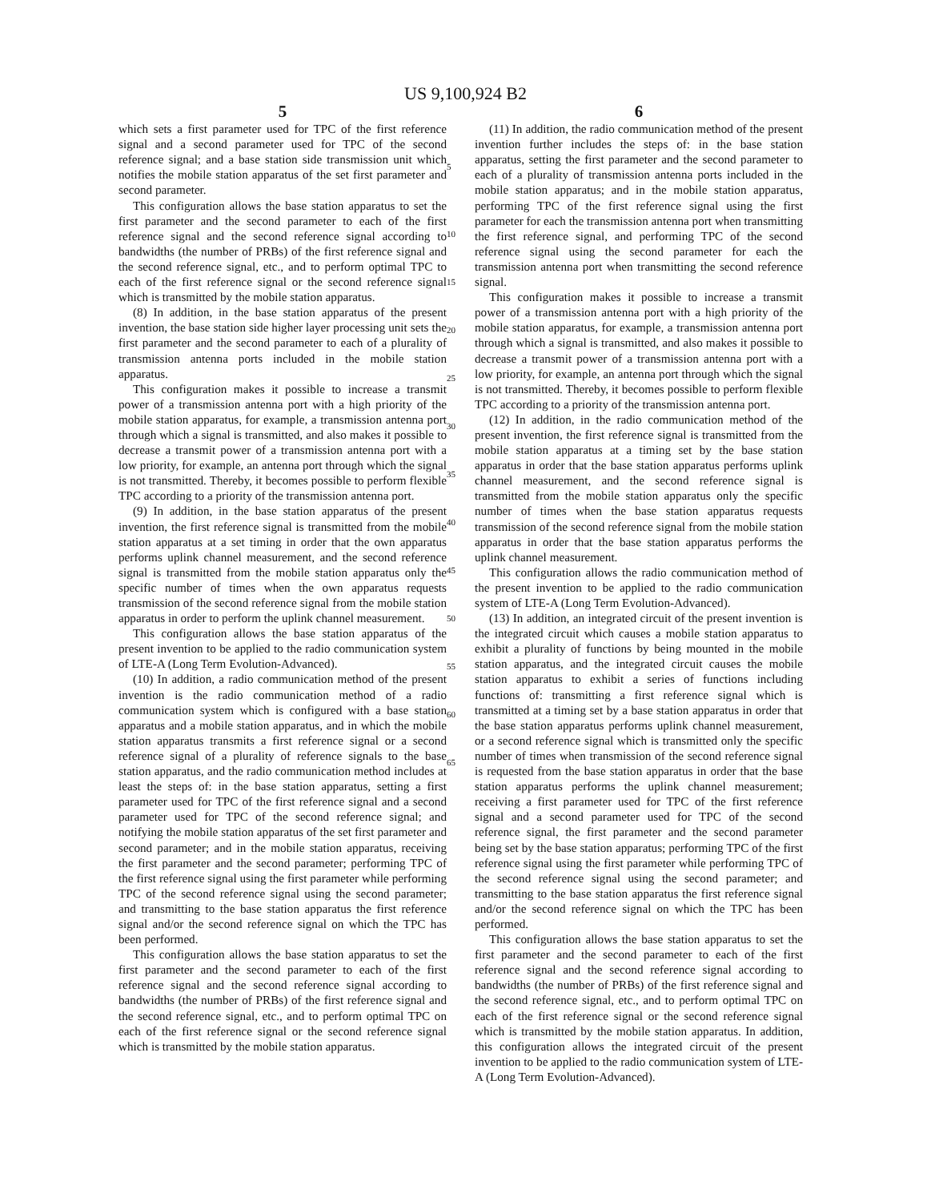US 9,100,924 B2
5
which sets a first parameter used for TPC of the first reference signal and a second parameter used for TPC of the second reference signal; and a base station side transmission unit which notifies the mobile station apparatus of the set first parameter and second parameter.
This configuration allows the base station apparatus to set the first parameter and the second parameter to each of the first reference signal and the second reference signal according to bandwidths (the number of PRBs) of the first reference signal and the second reference signal, etc., and to perform optimal TPC to each of the first reference signal or the second reference signal which is transmitted by the mobile station apparatus.
(8) In addition, in the base station apparatus of the present invention, the base station side higher layer processing unit sets the first parameter and the second parameter to each of a plurality of transmission antenna ports included in the mobile station apparatus.
This configuration makes it possible to increase a transmit power of a transmission antenna port with a high priority of the mobile station apparatus, for example, a transmission antenna port through which a signal is transmitted, and also makes it possible to decrease a transmit power of a transmission antenna port with a low priority, for example, an antenna port through which the signal is not transmitted. Thereby, it becomes possible to perform flexible TPC according to a priority of the transmission antenna port.
(9) In addition, in the base station apparatus of the present invention, the first reference signal is transmitted from the mobile station apparatus at a set timing in order that the own apparatus performs uplink channel measurement, and the second reference signal is transmitted from the mobile station apparatus only the specific number of times when the own apparatus requests transmission of the second reference signal from the mobile station apparatus in order to perform the uplink channel measurement.
This configuration allows the base station apparatus of the present invention to be applied to the radio communication system of LTE-A (Long Term Evolution-Advanced).
(10) In addition, a radio communication method of the present invention is the radio communication method of a radio communication system which is configured with a base station apparatus and a mobile station apparatus, and in which the mobile station apparatus transmits a first reference signal or a second reference signal of a plurality of reference signals to the base station apparatus, and the radio communication method includes at least the steps of: in the base station apparatus, setting a first parameter used for TPC of the first reference signal and a second parameter used for TPC of the second reference signal; and notifying the mobile station apparatus of the set first parameter and second parameter; and in the mobile station apparatus, receiving the first parameter and the second parameter; performing TPC of the first reference signal using the first parameter while performing TPC of the second reference signal using the second parameter; and transmitting to the base station apparatus the first reference signal and/or the second reference signal on which the TPC has been performed.
This configuration allows the base station apparatus to set the first parameter and the second parameter to each of the first reference signal and the second reference signal according to bandwidths (the number of PRBs) of the first reference signal and the second reference signal, etc., and to perform optimal TPC on each of the first reference signal or the second reference signal which is transmitted by the mobile station apparatus.
5
10
15
20
25
30
35
40
45
50
55
60
65
6
(11) In addition, the radio communication method of the present invention further includes the steps of: in the base station apparatus, setting the first parameter and the second parameter to each of a plurality of transmission antenna ports included in the mobile station apparatus; and in the mobile station apparatus, performing TPC of the first reference signal using the first parameter for each the transmission antenna port when transmitting the first reference signal, and performing TPC of the second reference signal using the second parameter for each the transmission antenna port when transmitting the second reference signal.
This configuration makes it possible to increase a transmit power of a transmission antenna port with a high priority of the mobile station apparatus, for example, a transmission antenna port through which a signal is transmitted, and also makes it possible to decrease a transmit power of a transmission antenna port with a low priority, for example, an antenna port through which the signal is not transmitted. Thereby, it becomes possible to perform flexible TPC according to a priority of the transmission antenna port.
(12) In addition, in the radio communication method of the present invention, the first reference signal is transmitted from the mobile station apparatus at a timing set by the base station apparatus in order that the base station apparatus performs uplink channel measurement, and the second reference signal is transmitted from the mobile station apparatus only the specific number of times when the base station apparatus requests transmission of the second reference signal from the mobile station apparatus in order that the base station apparatus performs the uplink channel measurement.
This configuration allows the radio communication method of the present invention to be applied to the radio communication system of LTE-A (Long Term Evolution-Advanced).
(13) In addition, an integrated circuit of the present invention is the integrated circuit which causes a mobile station apparatus to exhibit a plurality of functions by being mounted in the mobile station apparatus, and the integrated circuit causes the mobile station apparatus to exhibit a series of functions including functions of: transmitting a first reference signal which is transmitted at a timing set by a base station apparatus in order that the base station apparatus performs uplink channel measurement, or a second reference signal which is transmitted only the specific number of times when transmission of the second reference signal is requested from the base station apparatus in order that the base station apparatus performs the uplink channel measurement; receiving a first parameter used for TPC of the first reference signal and a second parameter used for TPC of the second reference signal, the first parameter and the second parameter being set by the base station apparatus; performing TPC of the first reference signal using the first parameter while performing TPC of the second reference signal using the second parameter; and transmitting to the base station apparatus the first reference signal and/or the second reference signal on which the TPC has been performed.
This configuration allows the base station apparatus to set the first parameter and the second parameter to each of the first reference signal and the second reference signal according to bandwidths (the number of PRBs) of the first reference signal and the second reference signal, etc., and to perform optimal TPC on each of the first reference signal or the second reference signal which is transmitted by the mobile station apparatus. In addition, this configuration allows the integrated circuit of the present invention to be applied to the radio communication system of LTE-A (Long Term Evolution-Advanced).